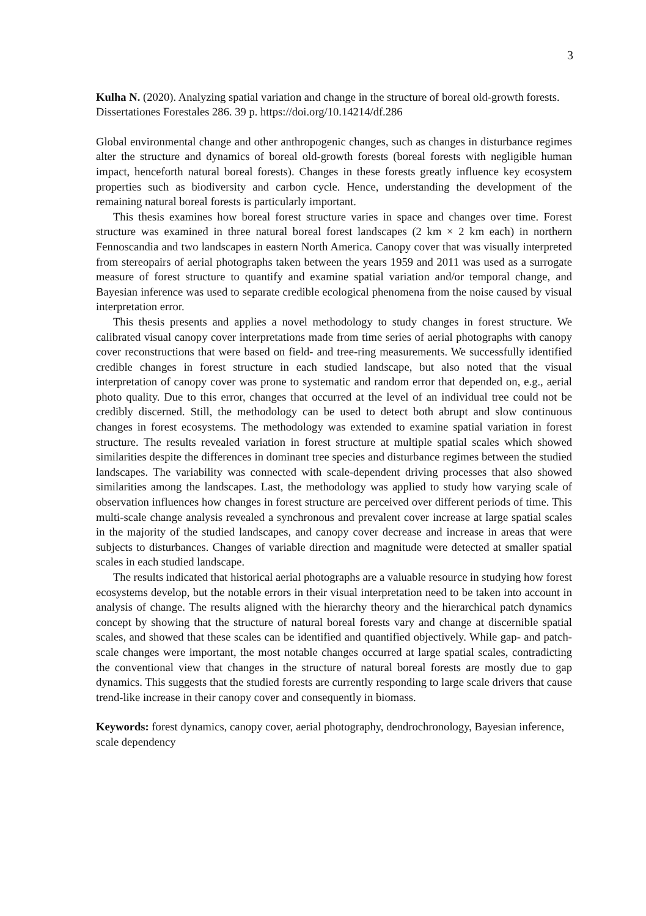3
Kulha N. (2020). Analyzing spatial variation and change in the structure of boreal old-growth forests. Dissertationes Forestales 286. 39 p. https://doi.org/10.14214/df.286
Global environmental change and other anthropogenic changes, such as changes in disturbance regimes alter the structure and dynamics of boreal old-growth forests (boreal forests with negligible human impact, henceforth natural boreal forests). Changes in these forests greatly influence key ecosystem properties such as biodiversity and carbon cycle. Hence, understanding the development of the remaining natural boreal forests is particularly important.
This thesis examines how boreal forest structure varies in space and changes over time. Forest structure was examined in three natural boreal forest landscapes (2 km × 2 km each) in northern Fennoscandia and two landscapes in eastern North America. Canopy cover that was visually interpreted from stereopairs of aerial photographs taken between the years 1959 and 2011 was used as a surrogate measure of forest structure to quantify and examine spatial variation and/or temporal change, and Bayesian inference was used to separate credible ecological phenomena from the noise caused by visual interpretation error.
This thesis presents and applies a novel methodology to study changes in forest structure. We calibrated visual canopy cover interpretations made from time series of aerial photographs with canopy cover reconstructions that were based on field- and tree-ring measurements. We successfully identified credible changes in forest structure in each studied landscape, but also noted that the visual interpretation of canopy cover was prone to systematic and random error that depended on, e.g., aerial photo quality. Due to this error, changes that occurred at the level of an individual tree could not be credibly discerned. Still, the methodology can be used to detect both abrupt and slow continuous changes in forest ecosystems. The methodology was extended to examine spatial variation in forest structure. The results revealed variation in forest structure at multiple spatial scales which showed similarities despite the differences in dominant tree species and disturbance regimes between the studied landscapes. The variability was connected with scale-dependent driving processes that also showed similarities among the landscapes. Last, the methodology was applied to study how varying scale of observation influences how changes in forest structure are perceived over different periods of time. This multi-scale change analysis revealed a synchronous and prevalent cover increase at large spatial scales in the majority of the studied landscapes, and canopy cover decrease and increase in areas that were subjects to disturbances. Changes of variable direction and magnitude were detected at smaller spatial scales in each studied landscape.
The results indicated that historical aerial photographs are a valuable resource in studying how forest ecosystems develop, but the notable errors in their visual interpretation need to be taken into account in analysis of change. The results aligned with the hierarchy theory and the hierarchical patch dynamics concept by showing that the structure of natural boreal forests vary and change at discernible spatial scales, and showed that these scales can be identified and quantified objectively. While gap- and patch-scale changes were important, the most notable changes occurred at large spatial scales, contradicting the conventional view that changes in the structure of natural boreal forests are mostly due to gap dynamics. This suggests that the studied forests are currently responding to large scale drivers that cause trend-like increase in their canopy cover and consequently in biomass.
Keywords: forest dynamics, canopy cover, aerial photography, dendrochronology, Bayesian inference, scale dependency